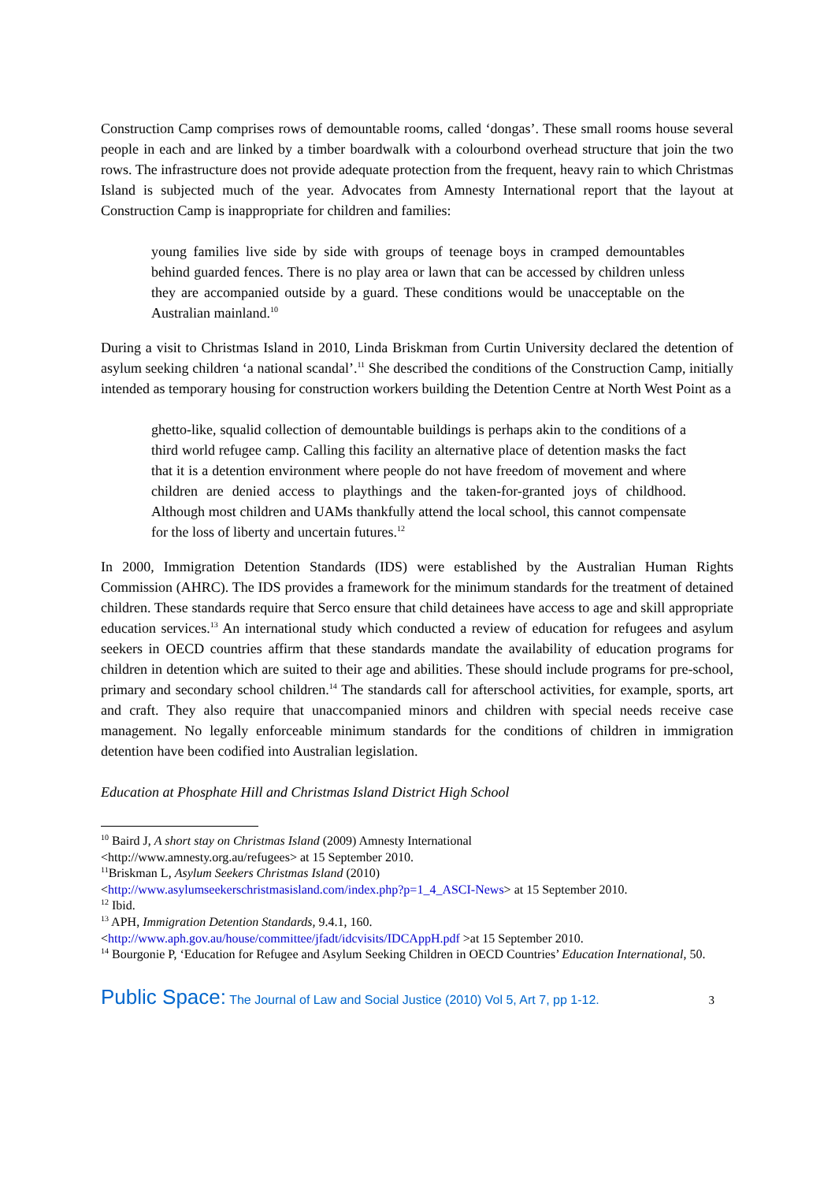Construction Camp comprises rows of demountable rooms, called ‘dongas’. These small rooms house several people in each and are linked by a timber boardwalk with a colourbond overhead structure that join the two rows. The infrastructure does not provide adequate protection from the frequent, heavy rain to which Christmas Island is subjected much of the year. Advocates from Amnesty International report that the layout at Construction Camp is inappropriate for children and families:
young families live side by side with groups of teenage boys in cramped demountables behind guarded fences. There is no play area or lawn that can be accessed by children unless they are accompanied outside by a guard. These conditions would be unacceptable on the Australian mainland.<sup>10</sup>
During a visit to Christmas Island in 2010, Linda Briskman from Curtin University declared the detention of asylum seeking children ‘a national scandal’.<sup>11</sup> She described the conditions of the Construction Camp, initially intended as temporary housing for construction workers building the Detention Centre at North West Point as a
ghetto-like, squalid collection of demountable buildings is perhaps akin to the conditions of a third world refugee camp. Calling this facility an alternative place of detention masks the fact that it is a detention environment where people do not have freedom of movement and where children are denied access to playthings and the taken-for-granted joys of childhood. Although most children and UAMs thankfully attend the local school, this cannot compensate for the loss of liberty and uncertain futures.<sup>12</sup>
In 2000, Immigration Detention Standards (IDS) were established by the Australian Human Rights Commission (AHRC). The IDS provides a framework for the minimum standards for the treatment of detained children. These standards require that Serco ensure that child detainees have access to age and skill appropriate education services.<sup>13</sup> An international study which conducted a review of education for refugees and asylum seekers in OECD countries affirm that these standards mandate the availability of education programs for children in detention which are suited to their age and abilities. These should include programs for pre-school, primary and secondary school children.<sup>14</sup> The standards call for afterschool activities, for example, sports, art and craft. They also require that unaccompanied minors and children with special needs receive case management. No legally enforceable minimum standards for the conditions of children in immigration detention have been codified into Australian legislation.
Education at Phosphate Hill and Christmas Island District High School
<sup>10</sup> Baird J, A short stay on Christmas Island (2009) Amnesty International
<http://www.amnesty.org.au/refugees> at 15 September 2010.
<sup>11</sup> Briskman L, Asylum Seekers Christmas Island (2010)
<http://www.asylumseekerschristmasisland.com/index.php?p=1_4_ASCI-News> at 15 September 2010.
<sup>12</sup> Ibid.
<sup>13</sup> APH, Immigration Detention Standards, 9.4.1, 160.
<http://www.aph.gov.au/house/committee/jfadt/idcvisits/IDCAppH.pdf >at 15 September 2010.
<sup>14</sup> Bourgonie P, ‘Education for Refugee and Asylum Seeking Children in OECD Countries’ Education International, 50.
Public Space: The Journal of Law and Social Justice (2010) Vol 5, Art 7, pp 1-12. 3